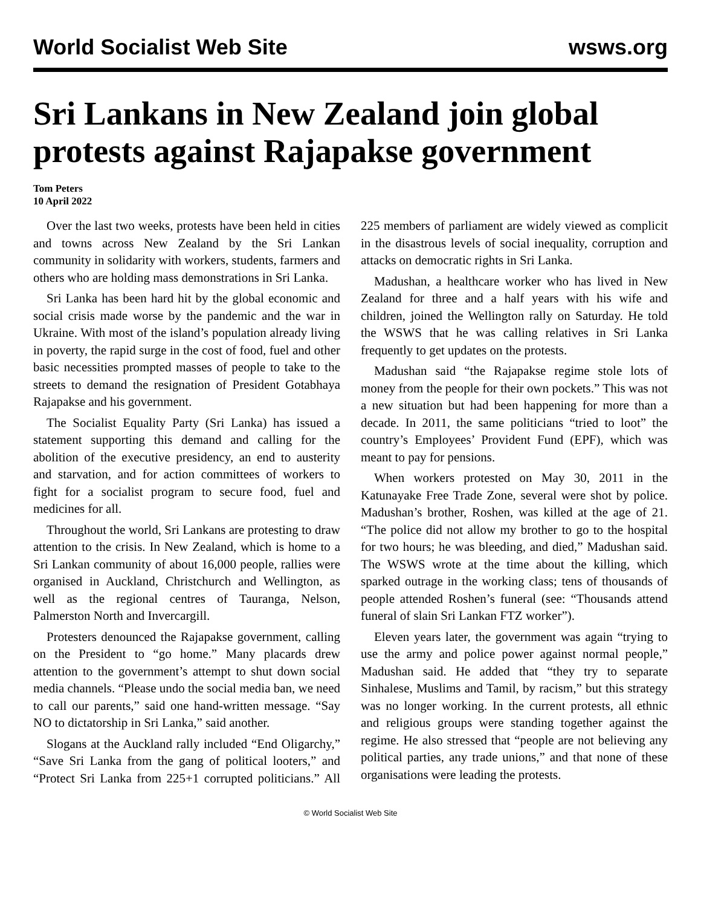World Socialist Web Site wsws.org
Sri Lankans in New Zealand join global protests against Rajapakse government
Tom Peters
10 April 2022
Over the last two weeks, protests have been held in cities and towns across New Zealand by the Sri Lankan community in solidarity with workers, students, farmers and others who are holding mass demonstrations in Sri Lanka.
Sri Lanka has been hard hit by the global economic and social crisis made worse by the pandemic and the war in Ukraine. With most of the island’s population already living in poverty, the rapid surge in the cost of food, fuel and other basic necessities prompted masses of people to take to the streets to demand the resignation of President Gotabhaya Rajapakse and his government.
The Socialist Equality Party (Sri Lanka) has issued a statement supporting this demand and calling for the abolition of the executive presidency, an end to austerity and starvation, and for action committees of workers to fight for a socialist program to secure food, fuel and medicines for all.
Throughout the world, Sri Lankans are protesting to draw attention to the crisis. In New Zealand, which is home to a Sri Lankan community of about 16,000 people, rallies were organised in Auckland, Christchurch and Wellington, as well as the regional centres of Tauranga, Nelson, Palmerston North and Invercargill.
Protesters denounced the Rajapakse government, calling on the President to “go home.” Many placards drew attention to the government’s attempt to shut down social media channels. “Please undo the social media ban, we need to call our parents,” said one hand-written message. “Say NO to dictatorship in Sri Lanka,” said another.
Slogans at the Auckland rally included “End Oligarchy,” “Save Sri Lanka from the gang of political looters,” and “Protect Sri Lanka from 225+1 corrupted politicians.” All 225 members of parliament are widely viewed as complicit in the disastrous levels of social inequality, corruption and attacks on democratic rights in Sri Lanka.
Madushan, a healthcare worker who has lived in New Zealand for three and a half years with his wife and children, joined the Wellington rally on Saturday. He told the WSWS that he was calling relatives in Sri Lanka frequently to get updates on the protests.
Madushan said “the Rajapakse regime stole lots of money from the people for their own pockets.” This was not a new situation but had been happening for more than a decade. In 2011, the same politicians “tried to loot” the country’s Employees’ Provident Fund (EPF), which was meant to pay for pensions.
When workers protested on May 30, 2011 in the Katunayake Free Trade Zone, several were shot by police. Madushan’s brother, Roshen, was killed at the age of 21. “The police did not allow my brother to go to the hospital for two hours; he was bleeding, and died,” Madushan said. The WSWS wrote at the time about the killing, which sparked outrage in the working class; tens of thousands of people attended Roshen’s funeral (see: “Thousands attend funeral of slain Sri Lankan FTZ worker”).
Eleven years later, the government was again “trying to use the army and police power against normal people,” Madushan said. He added that “they try to separate Sinhalese, Muslims and Tamil, by racism,” but this strategy was no longer working. In the current protests, all ethnic and religious groups were standing together against the regime. He also stressed that “people are not believing any political parties, any trade unions,” and that none of these organisations were leading the protests.
© World Socialist Web Site